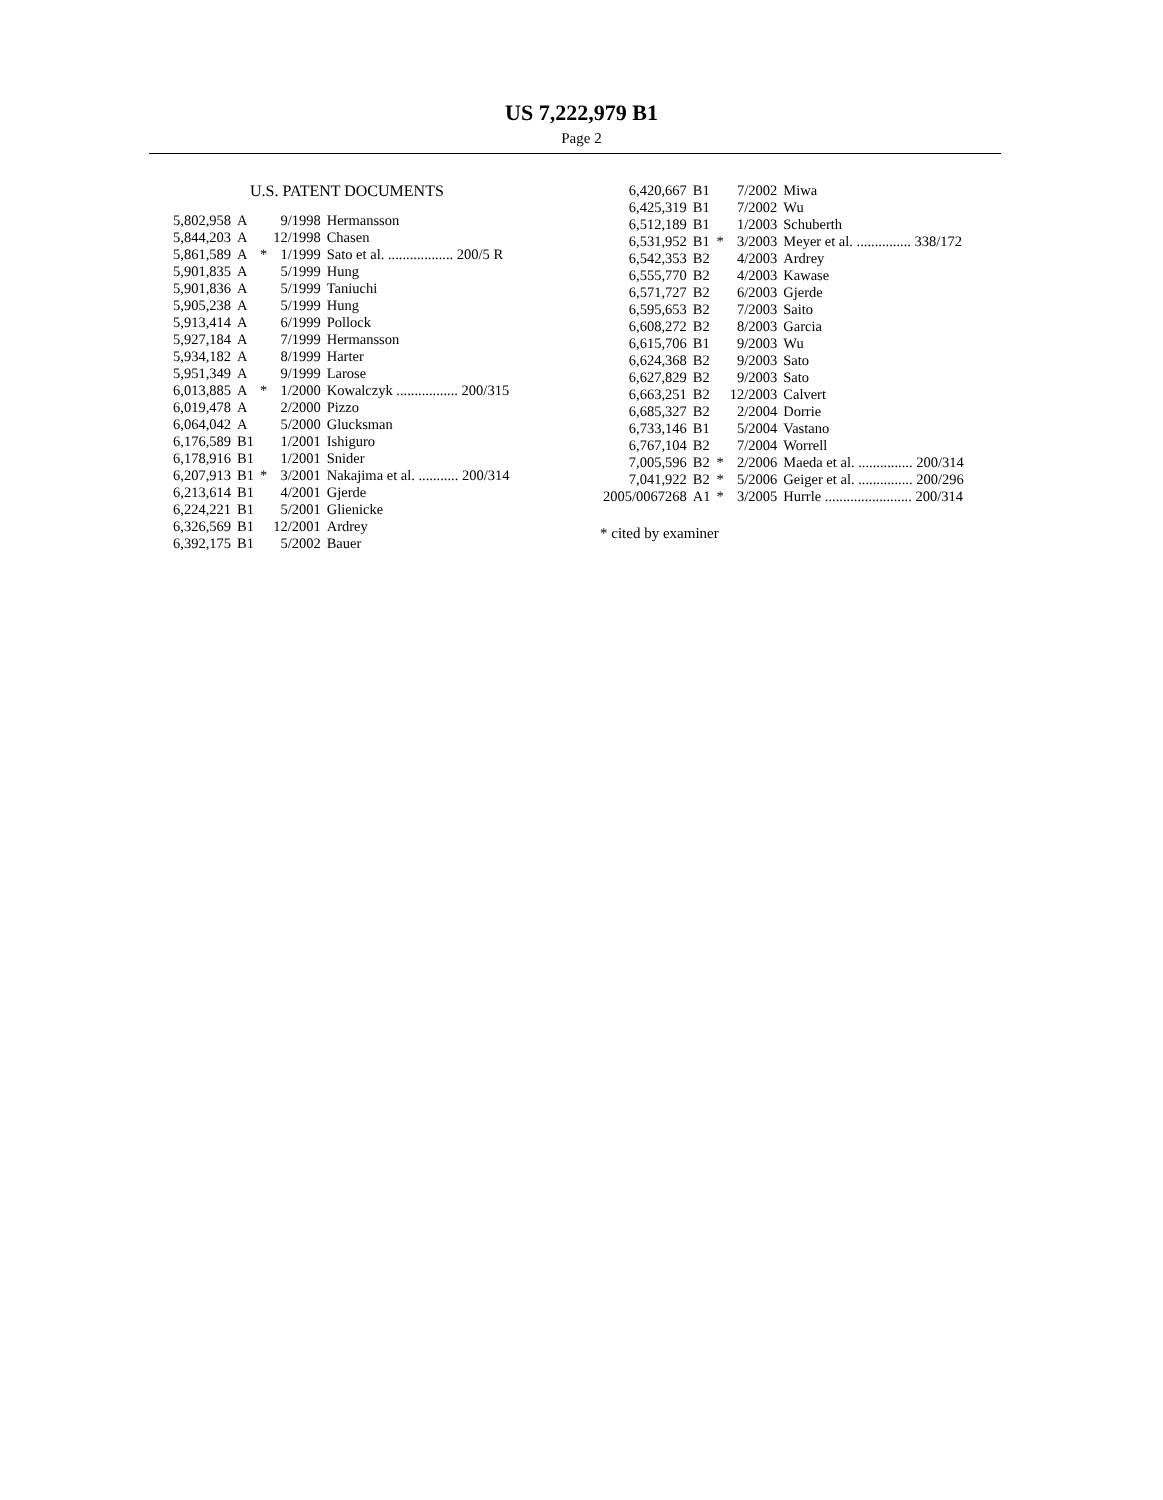US 7,222,979 B1
Page 2
U.S. PATENT DOCUMENTS
| 5,802,958 | A | | 9/1998 | Hermansson |
| 5,844,203 | A | | 12/1998 | Chasen |
| 5,861,589 | A | * | 1/1999 | Sato et al. .................. 200/5 R |
| 5,901,835 | A | | 5/1999 | Hung |
| 5,901,836 | A | | 5/1999 | Taniuchi |
| 5,905,238 | A | | 5/1999 | Hung |
| 5,913,414 | A | | 6/1999 | Pollock |
| 5,927,184 | A | | 7/1999 | Hermansson |
| 5,934,182 | A | | 8/1999 | Harter |
| 5,951,349 | A | | 9/1999 | Larose |
| 6,013,885 | A | * | 1/2000 | Kowalczyk ................. 200/315 |
| 6,019,478 | A | | 2/2000 | Pizzo |
| 6,064,042 | A | | 5/2000 | Glucksman |
| 6,176,589 | B1 | | 1/2001 | Ishiguro |
| 6,178,916 | B1 | | 1/2001 | Snider |
| 6,207,913 | B1 | * | 3/2001 | Nakajima et al. ........... 200/314 |
| 6,213,614 | B1 | | 4/2001 | Gjerde |
| 6,224,221 | B1 | | 5/2001 | Glienicke |
| 6,326,569 | B1 | | 12/2001 | Ardrey |
| 6,392,175 | B1 | | 5/2002 | Bauer |
| 6,420,667 | B1 | | 7/2002 | Miwa |
| 6,425,319 | B1 | | 7/2002 | Wu |
| 6,512,189 | B1 | | 1/2003 | Schuberth |
| 6,531,952 | B1 | * | 3/2003 | Meyer et al. ............... 338/172 |
| 6,542,353 | B2 | | 4/2003 | Ardrey |
| 6,555,770 | B2 | | 4/2003 | Kawase |
| 6,571,727 | B2 | | 6/2003 | Gjerde |
| 6,595,653 | B2 | | 7/2003 | Saito |
| 6,608,272 | B2 | | 8/2003 | Garcia |
| 6,615,706 | B1 | | 9/2003 | Wu |
| 6,624,368 | B2 | | 9/2003 | Sato |
| 6,627,829 | B2 | | 9/2003 | Sato |
| 6,663,251 | B2 | | 12/2003 | Calvert |
| 6,685,327 | B2 | | 2/2004 | Dorrie |
| 6,733,146 | B1 | | 5/2004 | Vastano |
| 6,767,104 | B2 | | 7/2004 | Worrell |
| 7,005,596 | B2 | * | 2/2006 | Maeda et al. ............... 200/314 |
| 7,041,922 | B2 | * | 5/2006 | Geiger et al. ............... 200/296 |
| 2005/0067268 | A1 | * | 3/2005 | Hurrle ........................ 200/314 |
* cited by examiner